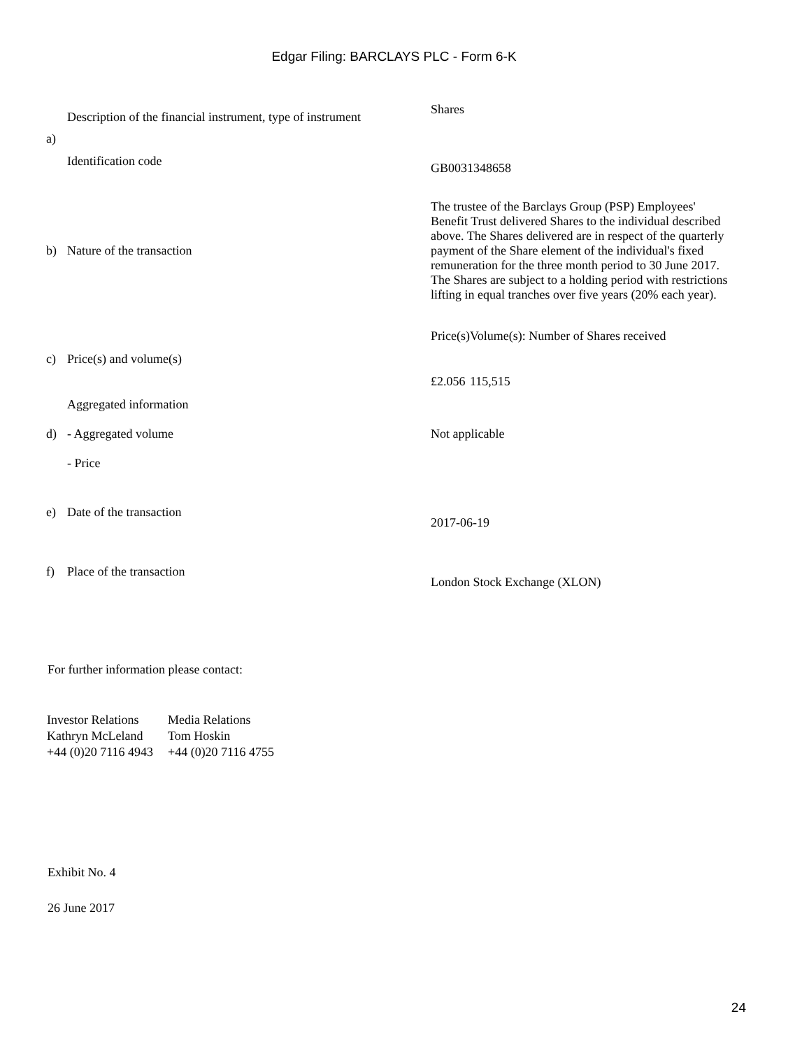Edgar Filing: BARCLAYS PLC - Form 6-K
| a) | Description of the financial instrument, type of instrument Identification code | Shares GB0031348658 |
| b) | Nature of the transaction | The trustee of the Barclays Group (PSP) Employees' Benefit Trust delivered Shares to the individual described above. The Shares delivered are in respect of the quarterly payment of the Share element of the individual's fixed remuneration for the three month period to 30 June 2017. The Shares are subject to a holding period with restrictions lifting in equal tranches over five years (20% each year). |
| c) | Price(s) and volume(s) | / Price(s) / Volume(s): Number of Shares received / / £2.056 / 115,515 / |
| d) | Aggregated information - Aggregated volume - Price | Not applicable |
| e) | Date of the transaction | 2017-06-19 |
| f) | Place of the transaction | London Stock Exchange (XLON) |
For further information please contact:
| Investor Relations | Media Relations |
| Kathryn McLeland | Tom Hoskin |
| +44 (0)20 7116 4943 | +44 (0)20 7116 4755 |
Exhibit No. 4
26 June 2017
24